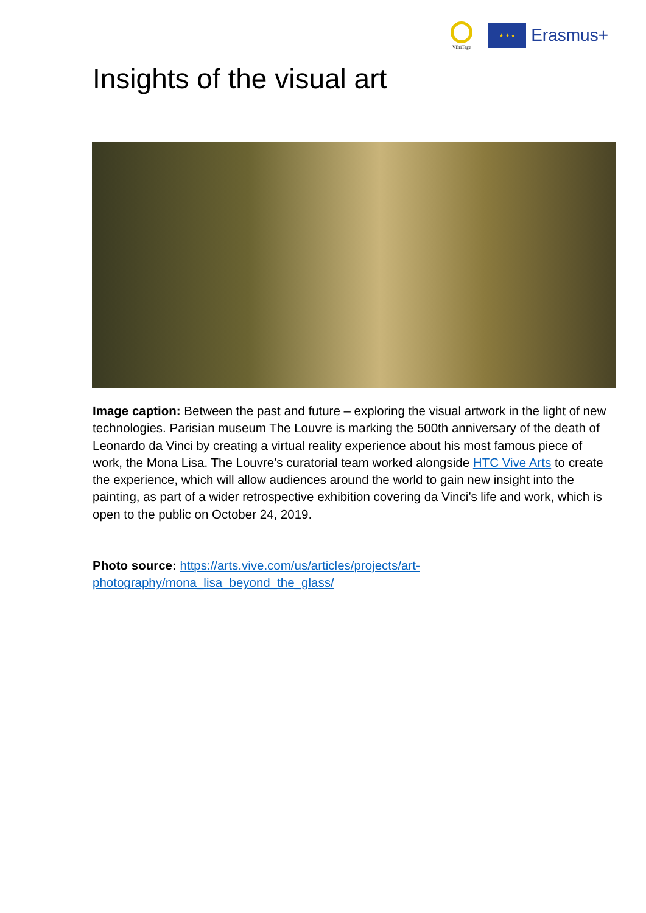VEriTage
★ ★ ★
Erasmus+
Insights of the visual art
Image caption: Between the past and future – exploring the visual artwork in the light of new technologies. Parisian museum The Louvre is marking the 500th anniversary of the death of Leonardo da Vinci by creating a virtual reality experience about his most famous piece of work, the Mona Lisa. The Louvre’s curatorial team worked alongside HTC Vive Arts to create the experience, which will allow audiences around the world to gain new insight into the painting, as part of a wider retrospective exhibition covering da Vinci’s life and work, which is open to the public on October 24, 2019.
Photo source: https://arts.vive.com/us/articles/projects/art-
photography/mona_lisa_beyond_the_glass/